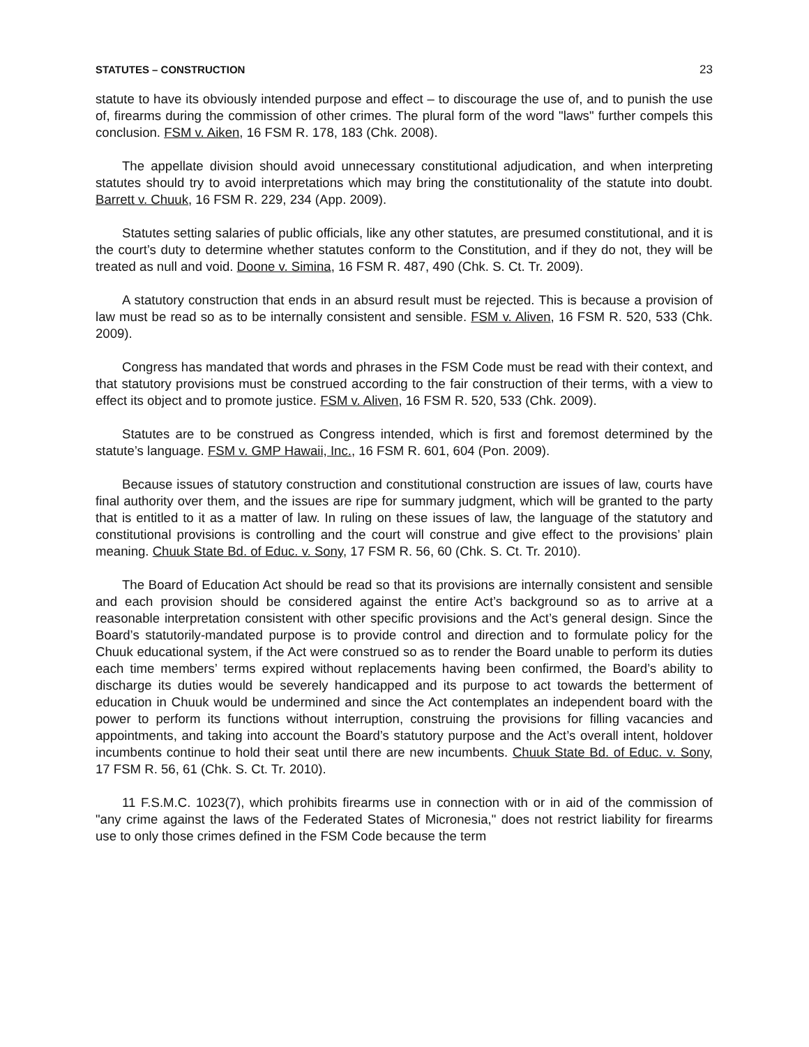STATUTES – CONSTRUCTION 23
statute to have its obviously intended purpose and effect – to discourage the use of, and to punish the use of, firearms during the commission of other crimes. The plural form of the word "laws" further compels this conclusion. FSM v. Aiken, 16 FSM R. 178, 183 (Chk. 2008).
The appellate division should avoid unnecessary constitutional adjudication, and when interpreting statutes should try to avoid interpretations which may bring the constitutionality of the statute into doubt. Barrett v. Chuuk, 16 FSM R. 229, 234 (App. 2009).
Statutes setting salaries of public officials, like any other statutes, are presumed constitutional, and it is the court’s duty to determine whether statutes conform to the Constitution, and if they do not, they will be treated as null and void. Doone v. Simina, 16 FSM R. 487, 490 (Chk. S. Ct. Tr. 2009).
A statutory construction that ends in an absurd result must be rejected. This is because a provision of law must be read so as to be internally consistent and sensible. FSM v. Aliven, 16 FSM R. 520, 533 (Chk. 2009).
Congress has mandated that words and phrases in the FSM Code must be read with their context, and that statutory provisions must be construed according to the fair construction of their terms, with a view to effect its object and to promote justice. FSM v. Aliven, 16 FSM R. 520, 533 (Chk. 2009).
Statutes are to be construed as Congress intended, which is first and foremost determined by the statute’s language. FSM v. GMP Hawaii, Inc., 16 FSM R. 601, 604 (Pon. 2009).
Because issues of statutory construction and constitutional construction are issues of law, courts have final authority over them, and the issues are ripe for summary judgment, which will be granted to the party that is entitled to it as a matter of law. In ruling on these issues of law, the language of the statutory and constitutional provisions is controlling and the court will construe and give effect to the provisions’ plain meaning. Chuuk State Bd. of Educ. v. Sony, 17 FSM R. 56, 60 (Chk. S. Ct. Tr. 2010).
The Board of Education Act should be read so that its provisions are internally consistent and sensible and each provision should be considered against the entire Act’s background so as to arrive at a reasonable interpretation consistent with other specific provisions and the Act’s general design. Since the Board’s statutorily-mandated purpose is to provide control and direction and to formulate policy for the Chuuk educational system, if the Act were construed so as to render the Board unable to perform its duties each time members’ terms expired without replacements having been confirmed, the Board’s ability to discharge its duties would be severely handicapped and its purpose to act towards the betterment of education in Chuuk would be undermined and since the Act contemplates an independent board with the power to perform its functions without interruption, construing the provisions for filling vacancies and appointments, and taking into account the Board’s statutory purpose and the Act’s overall intent, holdover incumbents continue to hold their seat until there are new incumbents. Chuuk State Bd. of Educ. v. Sony, 17 FSM R. 56, 61 (Chk. S. Ct. Tr. 2010).
11 F.S.M.C. 1023(7), which prohibits firearms use in connection with or in aid of the commission of "any crime against the laws of the Federated States of Micronesia," does not restrict liability for firearms use to only those crimes defined in the FSM Code because the term